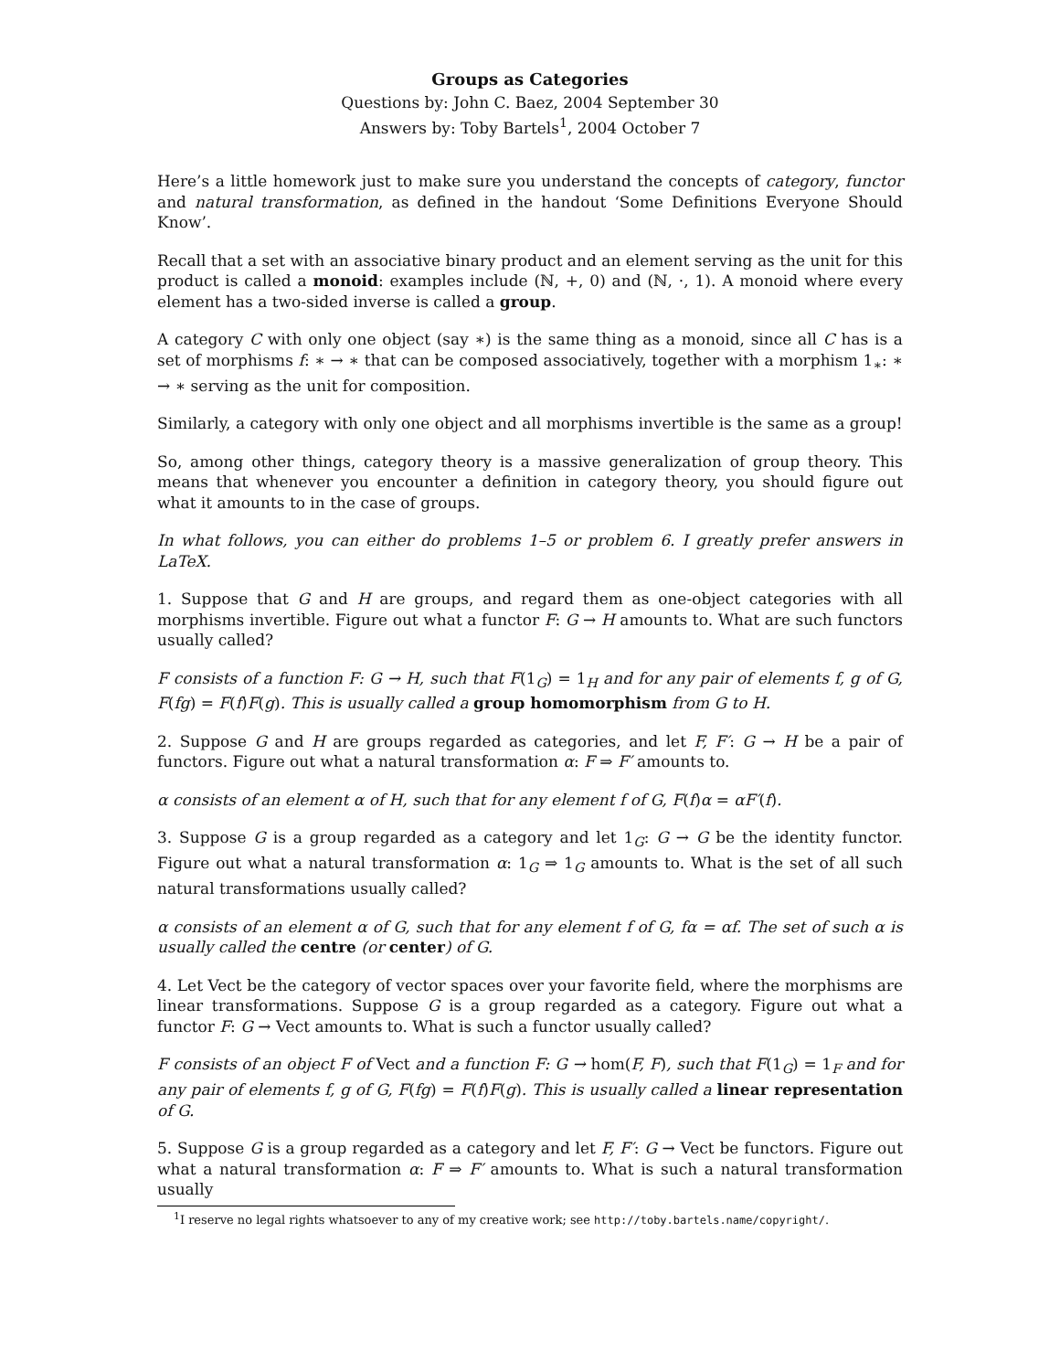Groups as Categories
Questions by: John C. Baez, 2004 September 30
Answers by: Toby Bartels<sup>1</sup>, 2004 October 7
Here’s a little homework just to make sure you understand the concepts of category, functor and natural transformation, as defined in the handout ‘Some Definitions Everyone Should Know’.
Recall that a set with an associative binary product and an element serving as the unit for this product is called a monoid: examples include (ℕ, +, 0) and (ℕ, ·, 1). A monoid where every element has a two-sided inverse is called a group.
A category C with only one object (say ∗) is the same thing as a monoid, since all C has is a set of morphisms f: ∗ → ∗ that can be composed associatively, together with a morphism 1<sub>∗</sub>: ∗ → ∗ serving as the unit for composition.
Similarly, a category with only one object and all morphisms invertible is the same as a group!
So, among other things, category theory is a massive generalization of group theory. This means that whenever you encounter a definition in category theory, you should figure out what it amounts to in the case of groups.
In what follows, you can either do problems 1–5 or problem 6. I greatly prefer answers in LaTeX.
1. Suppose that G and H are groups, and regard them as one-object categories with all morphisms invertible. Figure out what a functor F: G → H amounts to. What are such functors usually called?
F consists of a function F: G → H, such that F(1<sub>G</sub>) = 1<sub>H</sub> and for any pair of elements f, g of G, F(fg) = F(f)F(g). This is usually called a group homomorphism from G to H.
2. Suppose G and H are groups regarded as categories, and let F, F′: G → H be a pair of functors. Figure out what a natural transformation α: F ⇒ F′ amounts to.
α consists of an element α of H, such that for any element f of G, F(f)α = αF′(f).
3. Suppose G is a group regarded as a category and let 1<sub>G</sub>: G → G be the identity functor. Figure out what a natural transformation α: 1<sub>G</sub> ⇒ 1<sub>G</sub> amounts to. What is the set of all such natural transformations usually called?
α consists of an element α of G, such that for any element f of G, fα = αf. The set of such α is usually called the centre (or center) of G.
4. Let Vect be the category of vector spaces over your favorite field, where the morphisms are linear transformations. Suppose G is a group regarded as a category. Figure out what a functor F: G → Vect amounts to. What is such a functor usually called?
F consists of an object F of Vect and a function F: G → hom(F, F), such that F(1<sub>G</sub>) = 1<sub>F</sub> and for any pair of elements f, g of G, F(fg) = F(f)F(g). This is usually called a linear representation of G.
5. Suppose G is a group regarded as a category and let F, F′: G → Vect be functors. Figure out what a natural transformation α: F ⇒ F′ amounts to. What is such a natural transformation usually
<sup>1</sup> I reserve no legal rights whatsoever to any of my creative work; see http://toby.bartels.name/copyright/.